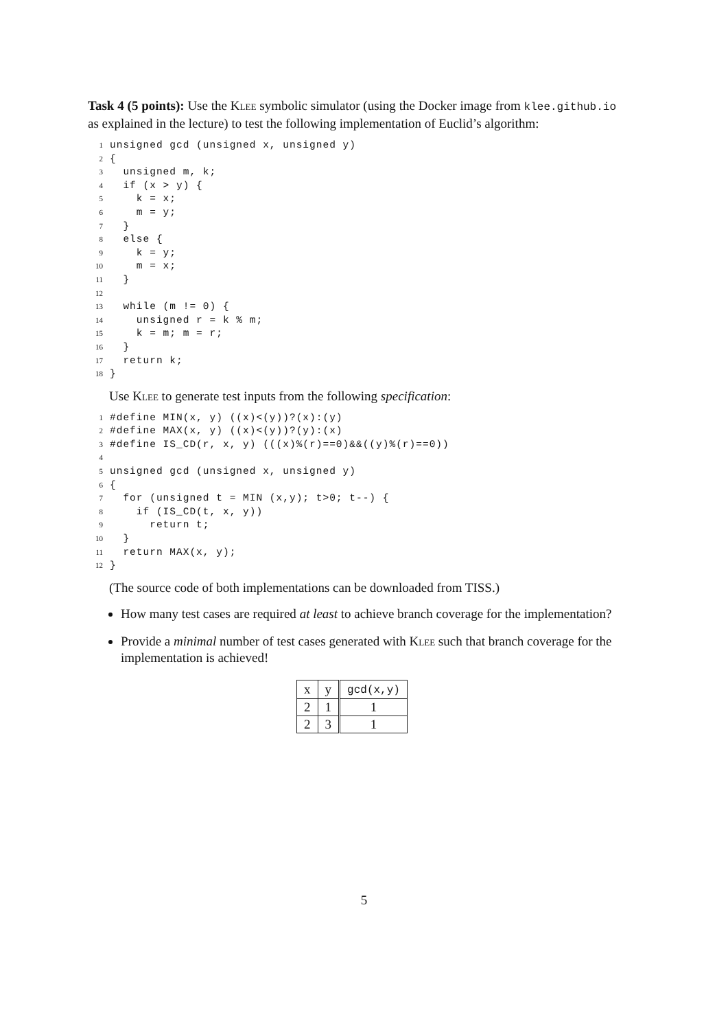Task 4 (5 points): Use the Klee symbolic simulator (using the Docker image from klee.github.io as explained in the lecture) to test the following implementation of Euclid’s algorithm:
1 unsigned gcd (unsigned x, unsigned y)
2 {
3 unsigned m, k;
4 if (x > y) {
5 k = x;
6 m = y;
7 }
8 else {
9 k = y;
10 m = x;
11 }
12
13 while (m != 0) {
14 unsigned r = k % m;
15 k = m; m = r;
16 }
17 return k;
18 }
Use Klee to generate test inputs from the following specification:
1 #define MIN(x, y) ((x)<(y))?(x):(y)
2 #define MAX(x, y) ((x)<(y))?(y):(x)
3 #define IS_CD(r, x, y) (((x)%(r)==0)&&((y)%(r)==0))
4
5 unsigned gcd (unsigned x, unsigned y)
6 {
7 for (unsigned t = MIN (x,y); t>0; t--) {
8 if (IS_CD(t, x, y))
9 return t;
10 }
11 return MAX(x, y);
12 }
(The source code of both implementations can be downloaded from TISS.)
How many test cases are required at least to achieve branch coverage for the implementation?
Provide a minimal number of test cases generated with Klee such that branch coverage for the implementation is achieved!
| x | y | gcd(x,y) |
| --- | --- | --- |
| 2 | 1 | 1 |
| 2 | 3 | 1 |
5